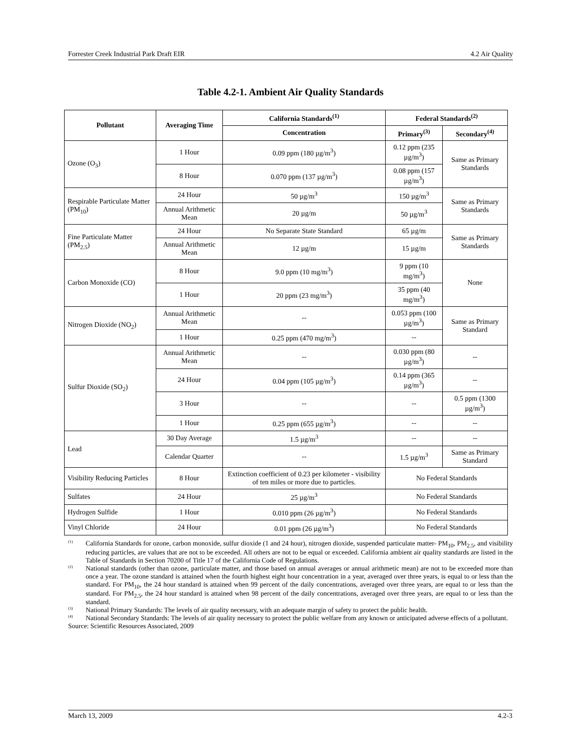Forrester Creek Industrial Park Draft EIR 4.2 Air Quality
Table 4.2-1. Ambient Air Quality Standards
| Pollutant | Averaging Time | California Standards<sup>(1)</sup> | Federal Standards<sup>(2)</sup> | |
| --- | --- | --- | --- | --- |
| | | Concentration | Primary<sup>(3)</sup> | Secondary<sup>(4)</sup> |
| Ozone (O<sub>3</sub>) | 1 Hour | 0.09 ppm (180 µg/m<sup>3</sup>) | 0.12 ppm (235 µg/m<sup>3</sup>) | Same as Primary Standards |
| | 8 Hour | 0.070 ppm (137 µg/m<sup>3</sup>) | 0.08 ppm (157 µg/m<sup>3</sup>) | |
| Respirable Particulate Matter (PM<sub>10</sub>) | 24 Hour | 50 µg/m<sup>3</sup> | 150 µg/m<sup>3</sup> | Same as Primary Standards |
| | Annual Arithmetic Mean | 20 µg/m | 50 µg/m<sup>3</sup> | |
| Fine Particulate Matter (PM<sub>2.5</sub>) | 24 Hour | No Separate State Standard | 65 µg/m | Same as Primary Standards |
| | Annual Arithmetic Mean | 12 µg/m | 15 µg/m | |
| Carbon Monoxide (CO) | 8 Hour | 9.0 ppm (10 mg/m<sup>3</sup>) | 9 ppm (10 mg/m<sup>3</sup>) | None |
| | 1 Hour | 20 ppm (23 mg/m<sup>3</sup>) | 35 ppm (40 mg/m<sup>3</sup>) | |
| Nitrogen Dioxide (NO<sub>2</sub>) | Annual Arithmetic Mean | -- | 0.053 ppm (100 µg/m<sup>3</sup>) | Same as Primary Standard |
| | 1 Hour | 0.25 ppm (470 mg/m<sup>3</sup>) | -- | |
| Sulfur Dioxide (SO<sub>2</sub>) | Annual Arithmetic Mean | -- | 0.030 ppm (80 µg/m<sup>3</sup>) | -- |
| | 24 Hour | 0.04 ppm (105 µg/m<sup>3</sup>) | 0.14 ppm (365 µg/m<sup>3</sup>) | -- |
| | 3 Hour | -- | -- | 0.5 ppm (1300 µg/m<sup>3</sup>) |
| | 1 Hour | 0.25 ppm (655 µg/m<sup>3</sup>) | -- | -- |
| Lead | 30 Day Average | 1.5 µg/m<sup>3</sup> | -- | -- |
| | Calendar Quarter | -- | 1.5 µg/m<sup>3</sup> | Same as Primary Standard |
| Visibility Reducing Particles | 8 Hour | Extinction coefficient of 0.23 per kilometer - visibility of ten miles or more due to particles. | No Federal Standards | |
| Sulfates | 24 Hour | 25 µg/m<sup>3</sup> | No Federal Standards | |
| Hydrogen Sulfide | 1 Hour | 0.010 ppm (26 µg/m<sup>3</sup>) | No Federal Standards | |
| Vinyl Chloride | 24 Hour | 0.01 ppm (26 µg/m<sup>3</sup>) | No Federal Standards | |
<sup>(1)</sup>
California Standards for ozone, carbon monoxide, sulfur dioxide (1 and 24 hour), nitrogen dioxide, suspended particulate matter- PM<sub>10</sub>, PM<sub>2.5</sub>, and visibility reducing particles, are values that are not to be exceeded. All others are not to be equal or exceeded. California ambient air quality standards are listed in the Table of Standards in Section 70200 of Title 17 of the California Code of Regulations.
<sup>(2)</sup>
National standards (other than ozone, particulate matter, and those based on annual averages or annual arithmetic mean) are not to be exceeded more than once a year. The ozone standard is attained when the fourth highest eight hour concentration in a year, averaged over three years, is equal to or less than the standard. For PM<sub>10</sub>, the 24 hour standard is attained when 99 percent of the daily concentrations, averaged over three years, are equal to or less than the standard. For PM<sub>2.5</sub>, the 24 hour standard is attained when 98 percent of the daily concentrations, averaged over three years, are equal to or less than the standard.
<sup>(3)</sup>
National Primary Standards: The levels of air quality necessary, with an adequate margin of safety to protect the public health.
<sup>(4)</sup>
National Secondary Standards: The levels of air quality necessary to protect the public welfare from any known or anticipated adverse effects of a pollutant.
Source: Scientific Resources Associated, 2009
March 13, 2009 4.2-3